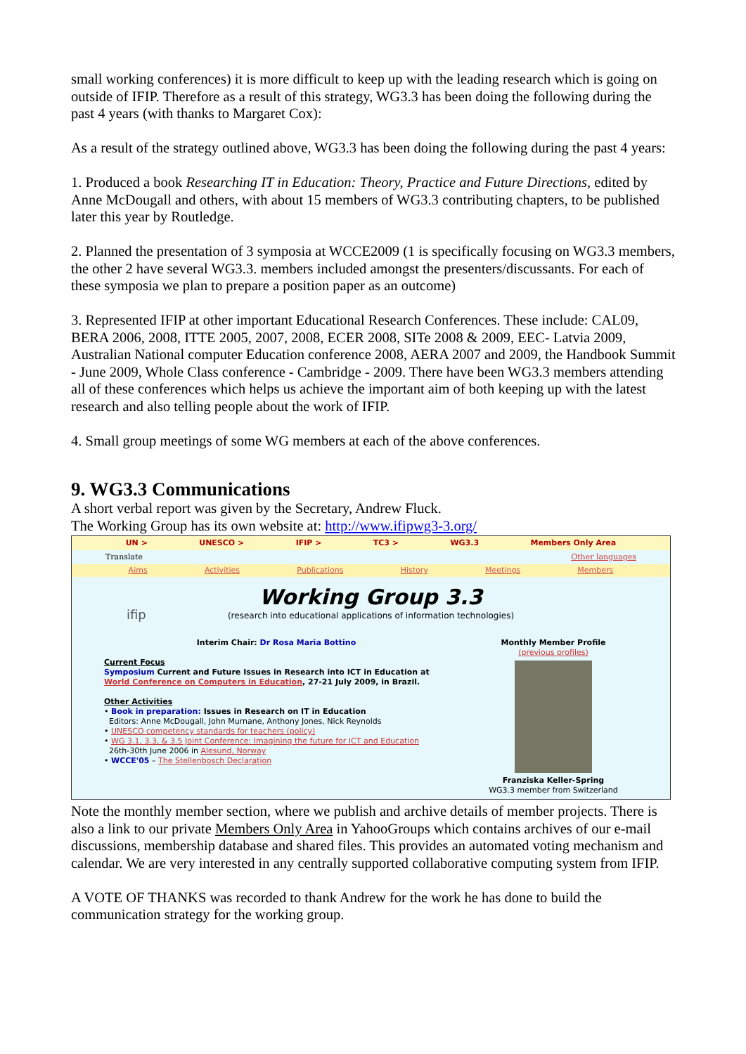small working conferences) it is more difficult to keep up with the leading research which is going on outside of IFIP. Therefore as a result of this strategy, WG3.3 has been doing the following during the past 4 years (with thanks to Margaret Cox):
As a result of the strategy outlined above, WG3.3 has been doing the following during the past 4 years:
1. Produced a book Researching IT in Education: Theory, Practice and Future Directions, edited by Anne McDougall and others, with about 15 members of WG3.3 contributing chapters, to be published later this year by Routledge.
2. Planned the presentation of 3 symposia at WCCE2009 (1 is specifically focusing on WG3.3 members, the other 2 have several WG3.3. members included amongst the presenters/discussants. For each of these symposia we plan to prepare a position paper as an outcome)
3. Represented IFIP at other important Educational Research Conferences. These include: CAL09, BERA 2006, 2008, ITTE 2005, 2007, 2008, ECER 2008, SITe 2008 & 2009, EEC- Latvia 2009, Australian National computer Education conference 2008, AERA 2007 and 2009, the Handbook Summit - June 2009, Whole Class conference - Cambridge - 2009. There have been WG3.3 members attending all of these conferences which helps us achieve the important aim of both keeping up with the latest research and also telling people about the work of IFIP.
4. Small group meetings of some WG members at each of the above conferences.
9. WG3.3 Communications
A short verbal report was given by the Secretary, Andrew Fluck.
The Working Group has its own website at: http://www.ifipwg3-3.org/
UN > UNESCO > IFIP > TC3 > WG3.3 Members Only Area
Translate Other languages
Aims Activities Publications History Meetings Members
ifip
Working Group 3.3
(research into educational applications of information technologies)
Interim Chair: Dr Rosa Maria Bottino
Current Focus
Symposium Current and Future Issues in Research into ICT in Education at World Conference on Computers in Education, 27-21 July 2009, in Brazil.
Other Activities
• Book in preparation: Issues in Research on IT in Education
Editors: Anne McDougall, John Murnane, Anthony Jones, Nick Reynolds
• UNESCO competency standards for teachers (policy)
• WG 3.1, 3.3, & 3.5 Joint Conference: Imagining the future for ICT and Education
26th-30th June 2006 in Alesund, Norway
• WCCE'05 – The Stellenbosch Declaration
Monthly Member Profile
(previous profiles)
Franziska Keller-Spring
WG3.3 member from Switzerland
Note the monthly member section, where we publish and archive details of member projects. There is also a link to our private Members Only Area in YahooGroups which contains archives of our e-mail discussions, membership database and shared files. This provides an automated voting mechanism and calendar. We are very interested in any centrally supported collaborative computing system from IFIP.
A VOTE OF THANKS was recorded to thank Andrew for the work he has done to build the communication strategy for the working group.